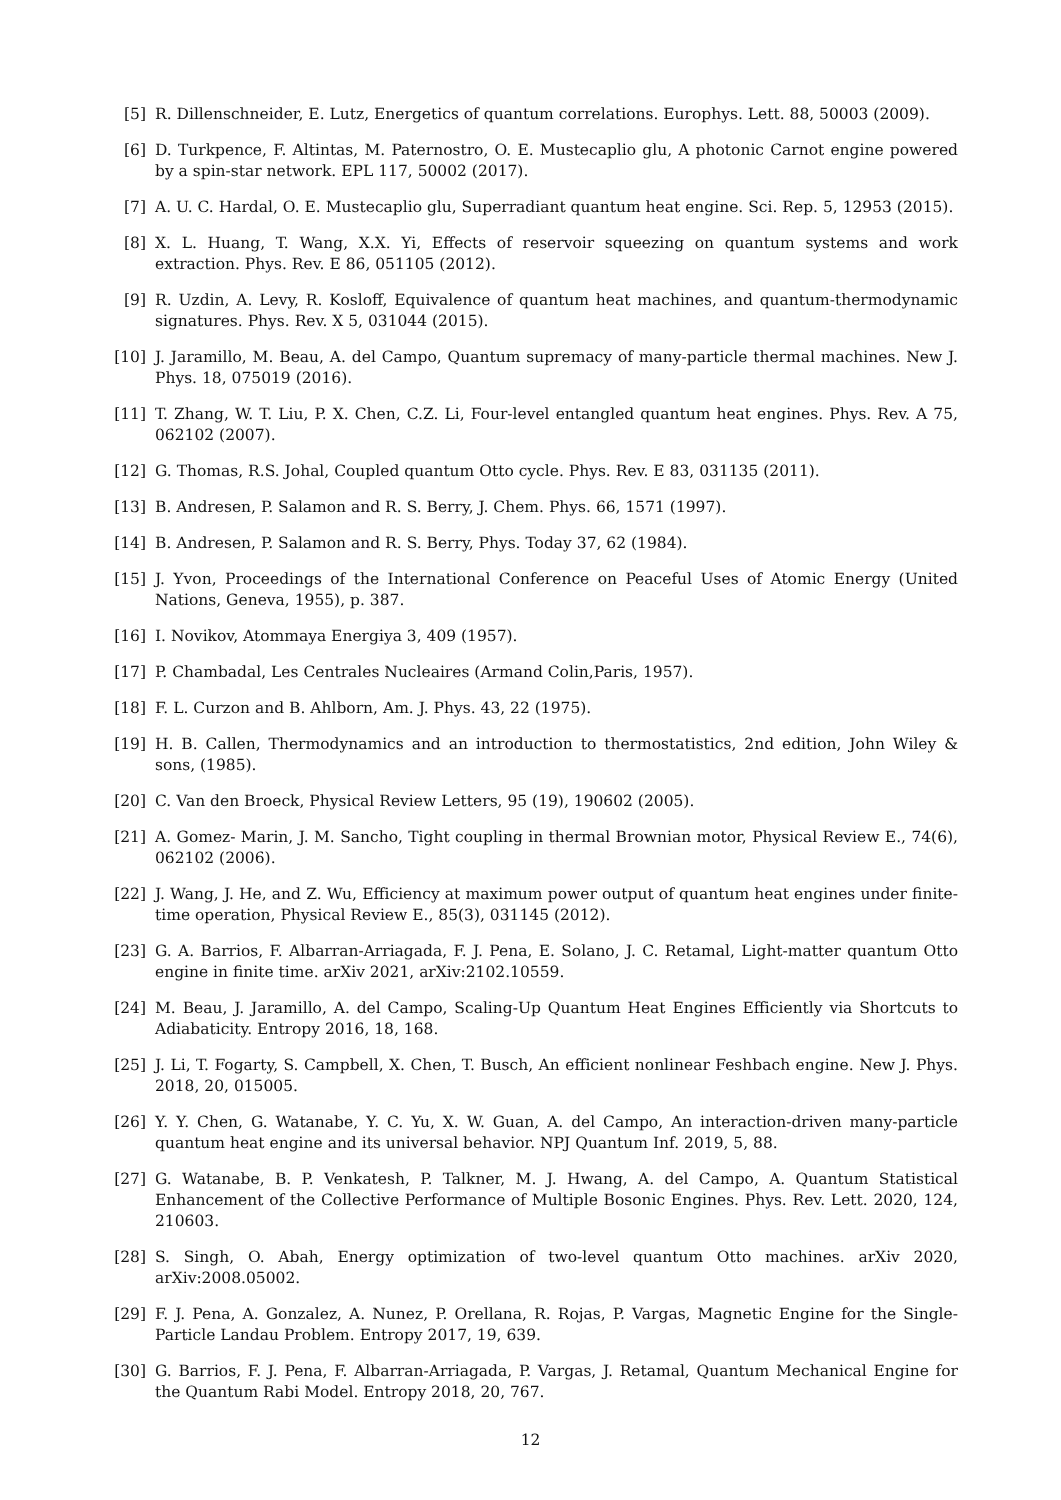[5] R. Dillenschneider, E. Lutz, Energetics of quantum correlations. Europhys. Lett. 88, 50003 (2009).
[6] D. Turkpence, F. Altintas, M. Paternostro, O. E. Mustecaplio glu, A photonic Carnot engine powered by a spin-star network. EPL 117, 50002 (2017).
[7] A. U. C. Hardal, O. E. Mustecaplio glu, Superradiant quantum heat engine. Sci. Rep. 5, 12953 (2015).
[8] X. L. Huang, T. Wang, X.X. Yi, Effects of reservoir squeezing on quantum systems and work extraction. Phys. Rev. E 86, 051105 (2012).
[9] R. Uzdin, A. Levy, R. Kosloff, Equivalence of quantum heat machines, and quantum-thermodynamic signatures. Phys. Rev. X 5, 031044 (2015).
[10] J. Jaramillo, M. Beau, A. del Campo, Quantum supremacy of many-particle thermal machines. New J. Phys. 18, 075019 (2016).
[11] T. Zhang, W. T. Liu, P. X. Chen, C.Z. Li, Four-level entangled quantum heat engines. Phys. Rev. A 75, 062102 (2007).
[12] G. Thomas, R.S. Johal, Coupled quantum Otto cycle. Phys. Rev. E 83, 031135 (2011).
[13] B. Andresen, P. Salamon and R. S. Berry, J. Chem. Phys. 66, 1571 (1997).
[14] B. Andresen, P. Salamon and R. S. Berry, Phys. Today 37, 62 (1984).
[15] J. Yvon, Proceedings of the International Conference on Peaceful Uses of Atomic Energy (United Nations, Geneva, 1955), p. 387.
[16] I. Novikov, Atommaya Energiya 3, 409 (1957).
[17] P. Chambadal, Les Centrales Nucleaires (Armand Colin,Paris, 1957).
[18] F. L. Curzon and B. Ahlborn, Am. J. Phys. 43, 22 (1975).
[19] H. B. Callen, Thermodynamics and an introduction to thermostatistics, 2nd edition, John Wiley & sons, (1985).
[20] C. Van den Broeck, Physical Review Letters, 95 (19), 190602 (2005).
[21] A. Gomez- Marin, J. M. Sancho, Tight coupling in thermal Brownian motor, Physical Review E., 74(6), 062102 (2006).
[22] J. Wang, J. He, and Z. Wu, Efficiency at maximum power output of quantum heat engines under finite-time operation, Physical Review E., 85(3), 031145 (2012).
[23] G. A. Barrios, F. Albarran-Arriagada, F. J. Pena, E. Solano, J. C. Retamal, Light-matter quantum Otto engine in finite time. arXiv 2021, arXiv:2102.10559.
[24] M. Beau, J. Jaramillo, A. del Campo, Scaling-Up Quantum Heat Engines Efficiently via Shortcuts to Adiabaticity. Entropy 2016, 18, 168.
[25] J. Li, T. Fogarty, S. Campbell, X. Chen, T. Busch, An efficient nonlinear Feshbach engine. New J. Phys. 2018, 20, 015005.
[26] Y. Y. Chen, G. Watanabe, Y. C. Yu, X. W. Guan, A. del Campo, An interaction-driven many-particle quantum heat engine and its universal behavior. NPJ Quantum Inf. 2019, 5, 88.
[27] G. Watanabe, B. P. Venkatesh, P. Talkner, M. J. Hwang, A. del Campo, A. Quantum Statistical Enhancement of the Collective Performance of Multiple Bosonic Engines. Phys. Rev. Lett. 2020, 124, 210603.
[28] S. Singh, O. Abah, Energy optimization of two-level quantum Otto machines. arXiv 2020, arXiv:2008.05002.
[29] F. J. Pena, A. Gonzalez, A. Nunez, P. Orellana, R. Rojas, P. Vargas, Magnetic Engine for the Single-Particle Landau Problem. Entropy 2017, 19, 639.
[30] G. Barrios, F. J. Pena, F. Albarran-Arriagada, P. Vargas, J. Retamal, Quantum Mechanical Engine for the Quantum Rabi Model. Entropy 2018, 20, 767.
12